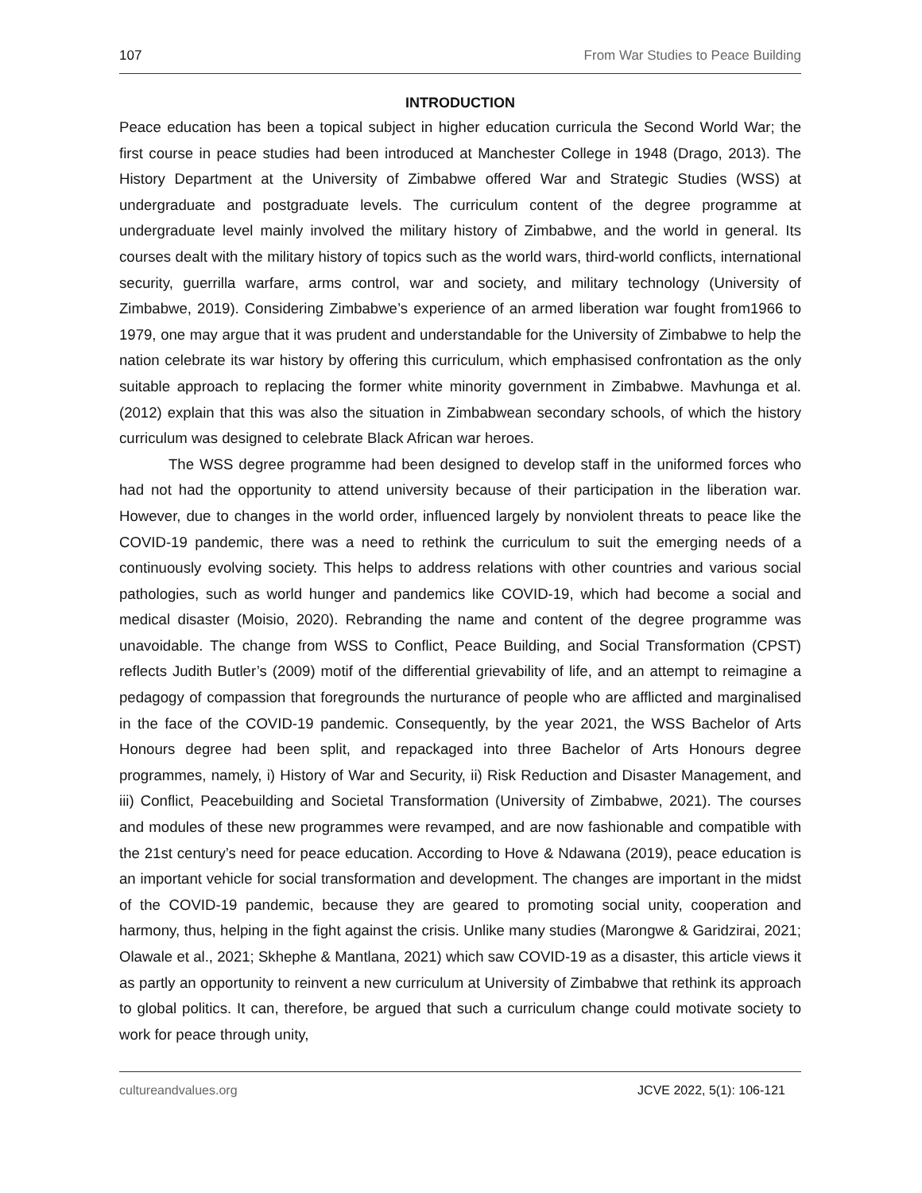107 From War Studies to Peace Building
INTRODUCTION
Peace education has been a topical subject in higher education curricula the Second World War; the first course in peace studies had been introduced at Manchester College in 1948 (Drago, 2013). The History Department at the University of Zimbabwe offered War and Strategic Studies (WSS) at undergraduate and postgraduate levels. The curriculum content of the degree programme at undergraduate level mainly involved the military history of Zimbabwe, and the world in general. Its courses dealt with the military history of topics such as the world wars, third-world conflicts, international security, guerrilla warfare, arms control, war and society, and military technology (University of Zimbabwe, 2019). Considering Zimbabwe’s experience of an armed liberation war fought from1966 to 1979, one may argue that it was prudent and understandable for the University of Zimbabwe to help the nation celebrate its war history by offering this curriculum, which emphasised confrontation as the only suitable approach to replacing the former white minority government in Zimbabwe. Mavhunga et al. (2012) explain that this was also the situation in Zimbabwean secondary schools, of which the history curriculum was designed to celebrate Black African war heroes.
The WSS degree programme had been designed to develop staff in the uniformed forces who had not had the opportunity to attend university because of their participation in the liberation war. However, due to changes in the world order, influenced largely by nonviolent threats to peace like the COVID-19 pandemic, there was a need to rethink the curriculum to suit the emerging needs of a continuously evolving society. This helps to address relations with other countries and various social pathologies, such as world hunger and pandemics like COVID-19, which had become a social and medical disaster (Moisio, 2020). Rebranding the name and content of the degree programme was unavoidable. The change from WSS to Conflict, Peace Building, and Social Transformation (CPST) reflects Judith Butler’s (2009) motif of the differential grievability of life, and an attempt to reimagine a pedagogy of compassion that foregrounds the nurturance of people who are afflicted and marginalised in the face of the COVID-19 pandemic. Consequently, by the year 2021, the WSS Bachelor of Arts Honours degree had been split, and repackaged into three Bachelor of Arts Honours degree programmes, namely, i) History of War and Security, ii) Risk Reduction and Disaster Management, and iii) Conflict, Peacebuilding and Societal Transformation (University of Zimbabwe, 2021). The courses and modules of these new programmes were revamped, and are now fashionable and compatible with the 21st century’s need for peace education. According to Hove & Ndawana (2019), peace education is an important vehicle for social transformation and development. The changes are important in the midst of the COVID-19 pandemic, because they are geared to promoting social unity, cooperation and harmony, thus, helping in the fight against the crisis. Unlike many studies (Marongwe & Garidzirai, 2021; Olawale et al., 2021; Skhephe & Mantlana, 2021) which saw COVID-19 as a disaster, this article views it as partly an opportunity to reinvent a new curriculum at University of Zimbabwe that rethink its approach to global politics. It can, therefore, be argued that such a curriculum change could motivate society to work for peace through unity,
cultureandvalues.org JCVE 2022, 5(1): 106-121